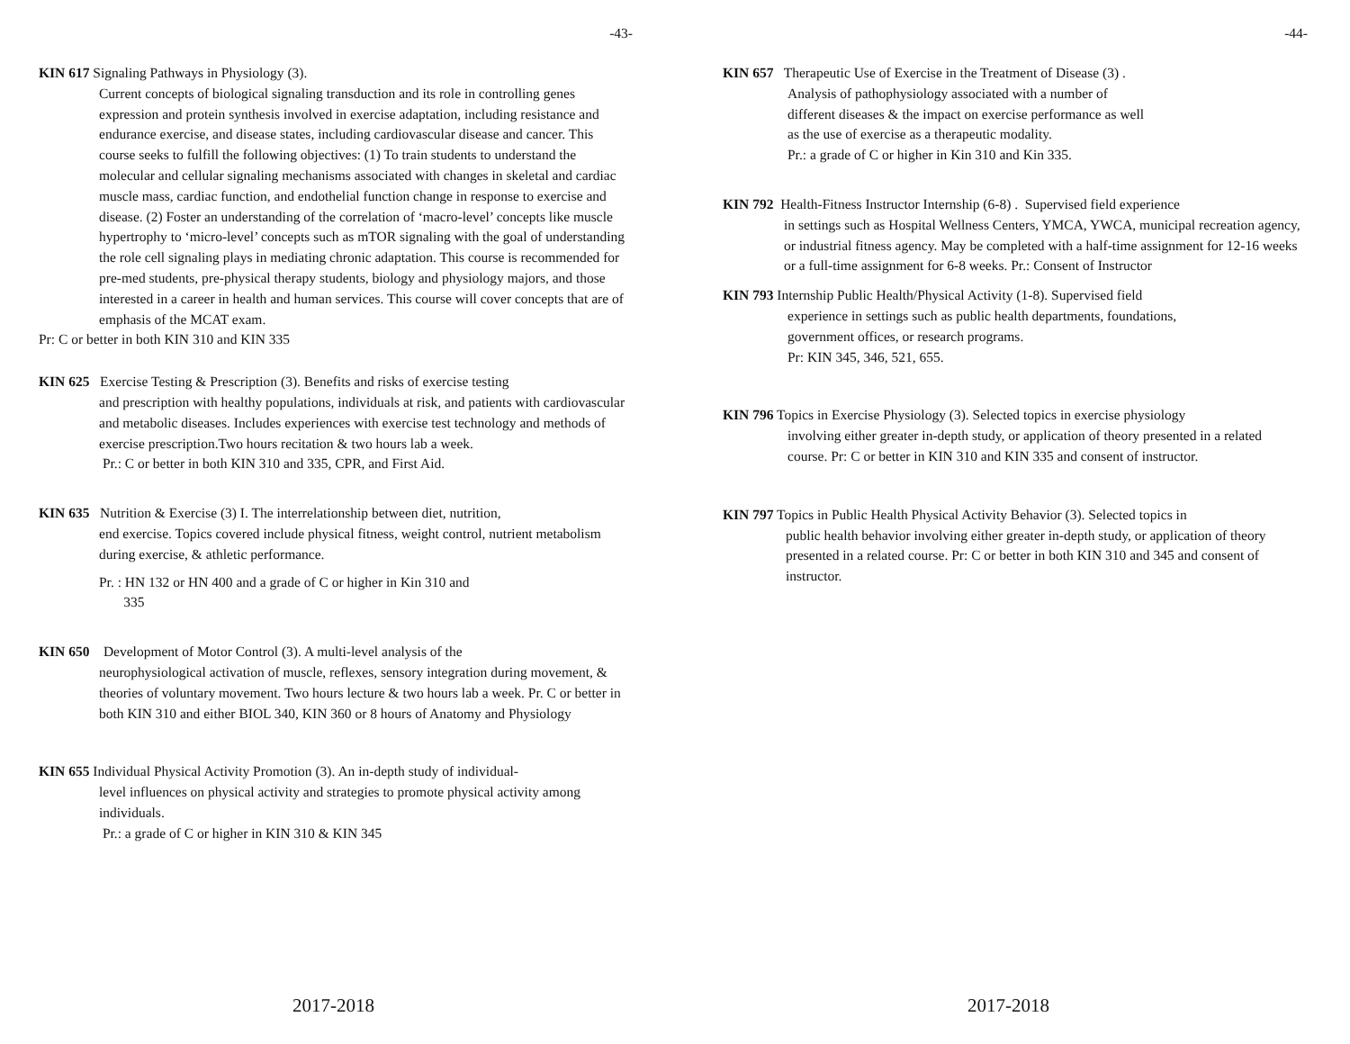-43-
KIN 617 Signaling Pathways in Physiology (3).
Current concepts of biological signaling transduction and its role in controlling genes expression and protein synthesis involved in exercise adaptation, including resistance and endurance exercise, and disease states, including cardiovascular disease and cancer. This course seeks to fulfill the following objectives: (1) To train students to understand the molecular and cellular signaling mechanisms associated with changes in skeletal and cardiac muscle mass, cardiac function, and endothelial function change in response to exercise and disease. (2) Foster an understanding of the correlation of ‘macro-level’ concepts like muscle hypertrophy to ‘micro-level’ concepts such as mTOR signaling with the goal of understanding the role cell signaling plays in mediating chronic adaptation. This course is recommended for pre-med students, pre-physical therapy students, biology and physiology majors, and those interested in a career in health and human services. This course will cover concepts that are of emphasis of the MCAT exam.
Pr: C or better in both KIN 310 and KIN 335
KIN 625 Exercise Testing & Prescription (3). Benefits and risks of exercise testing
and prescription with healthy populations, individuals at risk, and patients with cardiovascular and metabolic diseases. Includes experiences with exercise test technology and methods of exercise prescription.Two hours recitation & two hours lab a week.
Pr.: C or better in both KIN 310 and 335, CPR, and First Aid.
KIN 635 Nutrition & Exercise (3) I. The interrelationship between diet, nutrition,
end exercise. Topics covered include physical fitness, weight control, nutrient metabolism during exercise, & athletic performance.
Pr. : HN 132 or HN 400 and a grade of C or higher in Kin 310 and
335
KIN 650 Development of Motor Control (3). A multi-level analysis of the
neurophysiological activation of muscle, reflexes, sensory integration during movement, & theories of voluntary movement. Two hours lecture & two hours lab a week. Pr. C or better in both KIN 310 and either BIOL 340, KIN 360 or 8 hours of Anatomy and Physiology
KIN 655 Individual Physical Activity Promotion (3). An in-depth study of individual-
level influences on physical activity and strategies to promote physical activity among individuals.
Pr.: a grade of C or higher in KIN 310 & KIN 345
2017-2018
-44-
KIN 657 Therapeutic Use of Exercise in the Treatment of Disease (3) .
Analysis of pathophysiology associated with a number of
different diseases & the impact on exercise performance as well
as the use of exercise as a therapeutic modality.
Pr.: a grade of C or higher in Kin 310 and Kin 335.
KIN 792 Health-Fitness Instructor Internship (6-8) . Supervised field experience
in settings such as Hospital Wellness Centers, YMCA, YWCA, municipal recreation agency, or industrial fitness agency. May be completed with a half-time assignment for 12-16 weeks or a full-time assignment for 6-8 weeks. Pr.: Consent of Instructor
KIN 793 Internship Public Health/Physical Activity (1-8). Supervised field
experience in settings such as public health departments, foundations,
government offices, or research programs.
Pr: KIN 345, 346, 521, 655.
KIN 796 Topics in Exercise Physiology (3). Selected topics in exercise physiology
involving either greater in-depth study, or application of theory presented in a related course. Pr: C or better in KIN 310 and KIN 335 and consent of instructor.
KIN 797 Topics in Public Health Physical Activity Behavior (3). Selected topics in
public health behavior involving either greater in-depth study, or application of theory presented in a related course. Pr: C or better in both KIN 310 and 345 and consent of instructor.
2017-2018